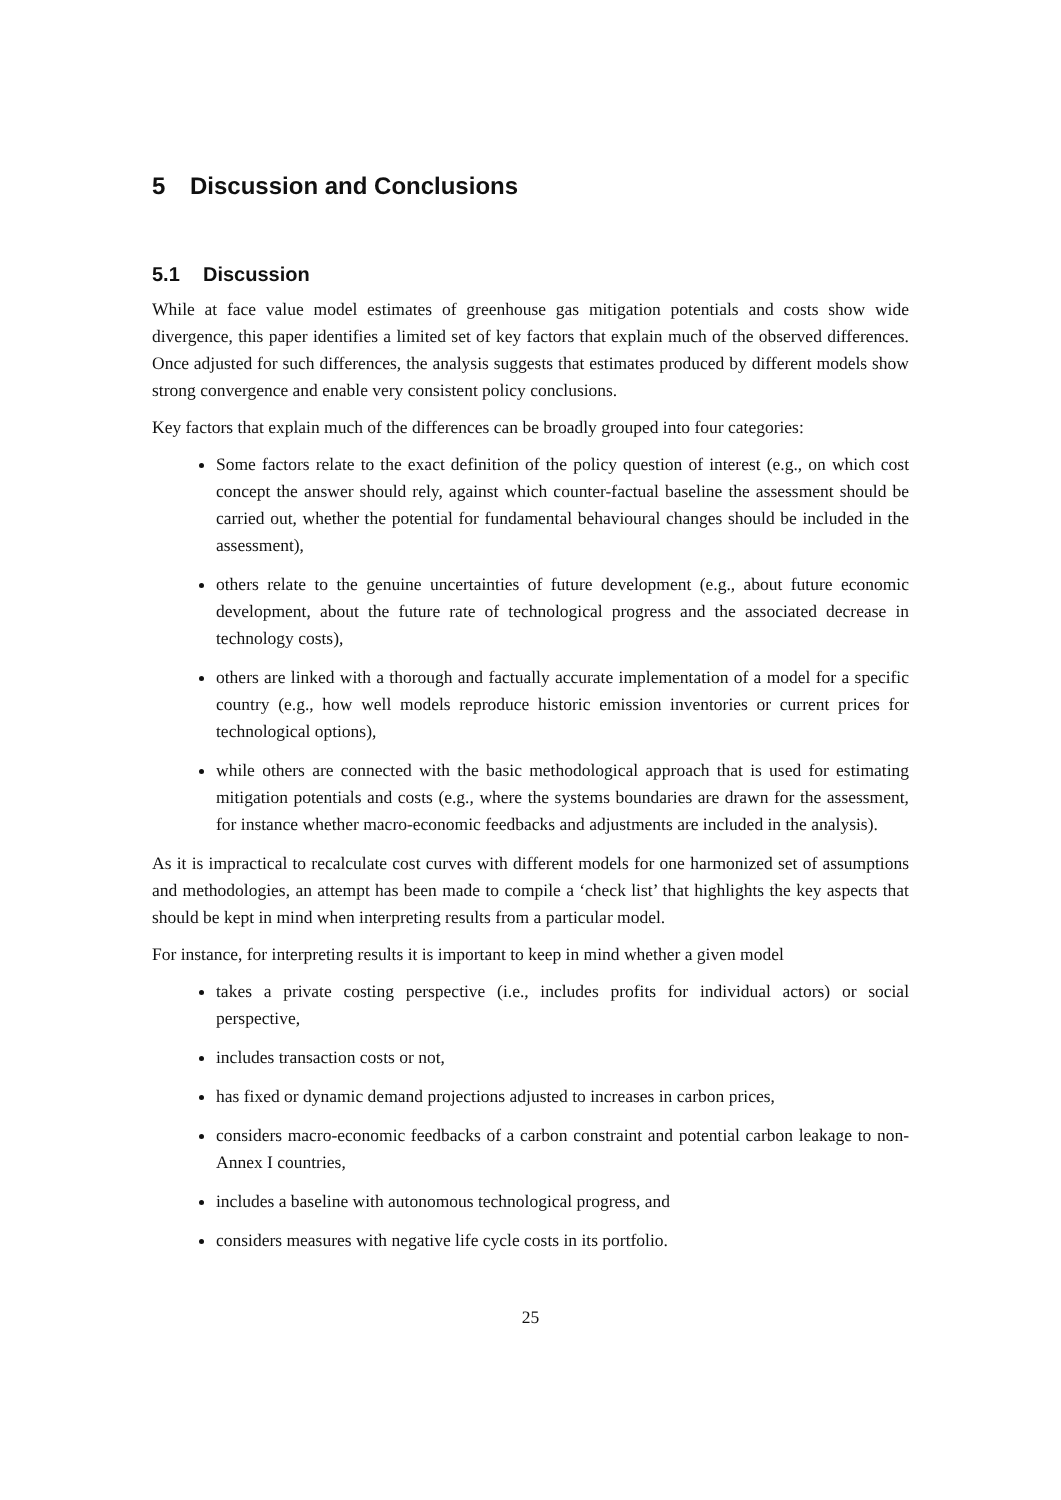5 Discussion and Conclusions
5.1 Discussion
While at face value model estimates of greenhouse gas mitigation potentials and costs show wide divergence, this paper identifies a limited set of key factors that explain much of the observed differences. Once adjusted for such differences, the analysis suggests that estimates produced by different models show strong convergence and enable very consistent policy conclusions.
Key factors that explain much of the differences can be broadly grouped into four categories:
Some factors relate to the exact definition of the policy question of interest (e.g., on which cost concept the answer should rely, against which counter-factual baseline the assessment should be carried out, whether the potential for fundamental behavioural changes should be included in the assessment),
others relate to the genuine uncertainties of future development (e.g., about future economic development, about the future rate of technological progress and the associated decrease in technology costs),
others are linked with a thorough and factually accurate implementation of a model for a specific country (e.g., how well models reproduce historic emission inventories or current prices for technological options),
while others are connected with the basic methodological approach that is used for estimating mitigation potentials and costs (e.g., where the systems boundaries are drawn for the assessment, for instance whether macro-economic feedbacks and adjustments are included in the analysis).
As it is impractical to recalculate cost curves with different models for one harmonized set of assumptions and methodologies, an attempt has been made to compile a ‘check list’ that highlights the key aspects that should be kept in mind when interpreting results from a particular model.
For instance, for interpreting results it is important to keep in mind whether a given model
takes a private costing perspective (i.e., includes profits for individual actors) or social perspective,
includes transaction costs or not,
has fixed or dynamic demand projections adjusted to increases in carbon prices,
considers macro-economic feedbacks of a carbon constraint and potential carbon leakage to non-Annex I countries,
includes a baseline with autonomous technological progress, and
considers measures with negative life cycle costs in its portfolio.
25